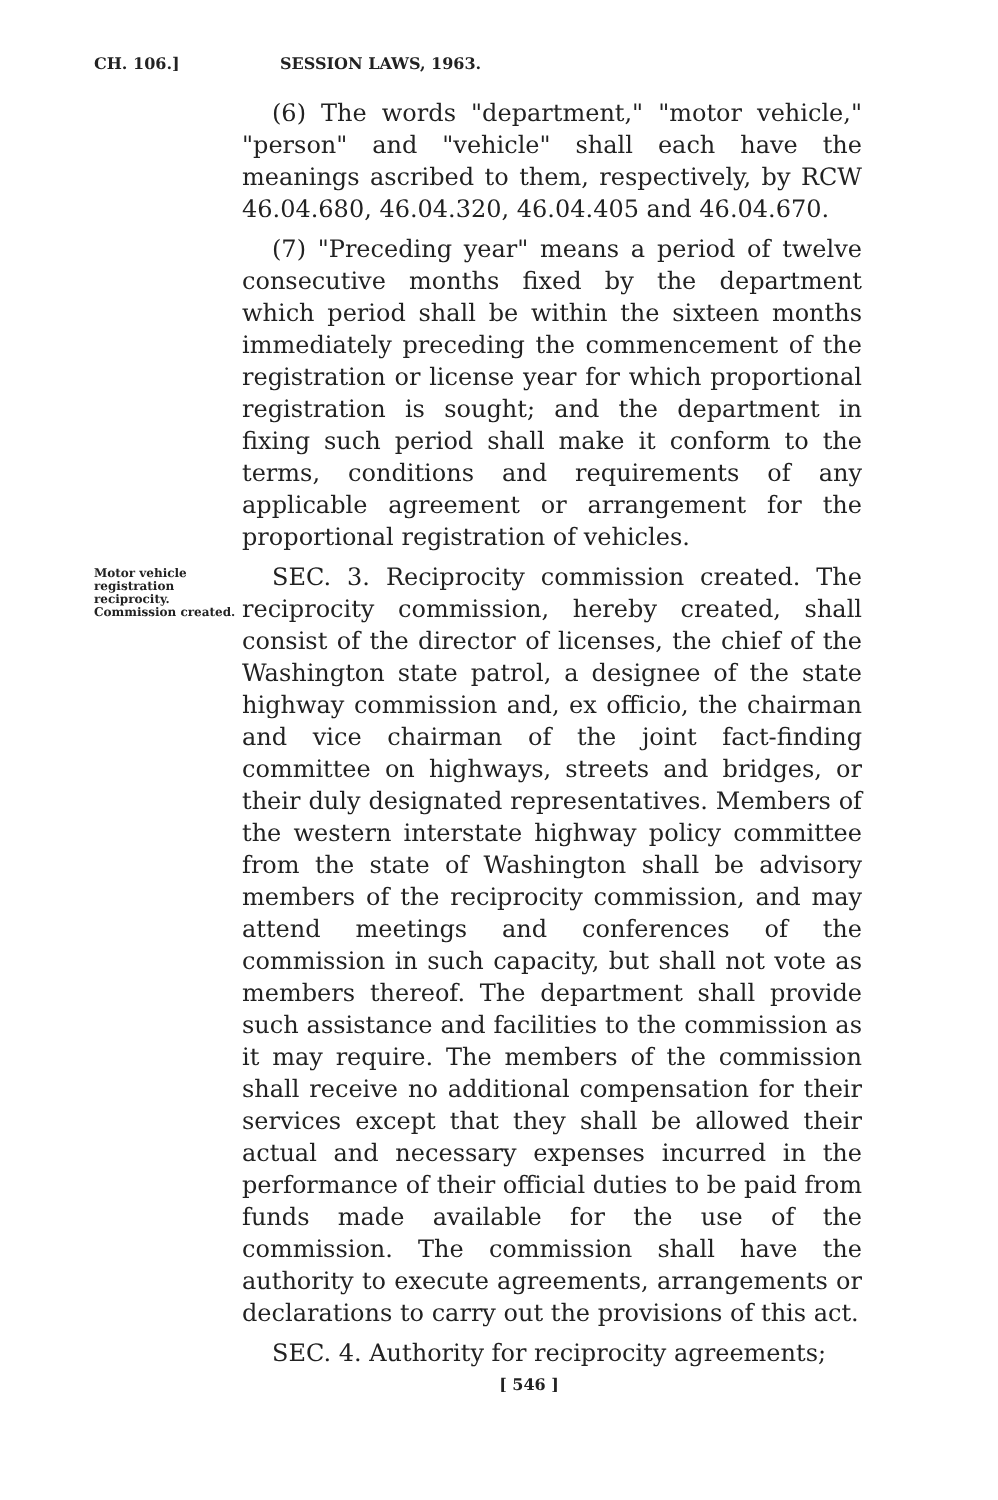CH. 106.] SESSION LAWS, 1963.
(6) The words "department," "motor vehicle," "person" and "vehicle" shall each have the meanings ascribed to them, respectively, by RCW 46.04.680, 46.04.320, 46.04.405 and 46.04.670.
(7) "Preceding year" means a period of twelve consecutive months fixed by the department which period shall be within the sixteen months immediately preceding the commencement of the registration or license year for which proportional registration is sought; and the department in fixing such period shall make it conform to the terms, conditions and requirements of any applicable agreement or arrangement for the proportional registration of vehicles.
Motor vehicle registration reciprocity. Commission created.
SEC. 3. Reciprocity commission created. The reciprocity commission, hereby created, shall consist of the director of licenses, the chief of the Washington state patrol, a designee of the state highway commission and, ex officio, the chairman and vice chairman of the joint fact-finding committee on highways, streets and bridges, or their duly designated representatives. Members of the western interstate highway policy committee from the state of Washington shall be advisory members of the reciprocity commission, and may attend meetings and conferences of the commission in such capacity, but shall not vote as members thereof. The department shall provide such assistance and facilities to the commission as it may require. The members of the commission shall receive no additional compensation for their services except that they shall be allowed their actual and necessary expenses incurred in the performance of their official duties to be paid from funds made available for the use of the commission. The commission shall have the authority to execute agreements, arrangements or declarations to carry out the provisions of this act.
SEC. 4. Authority for reciprocity agreements;
[ 546 ]